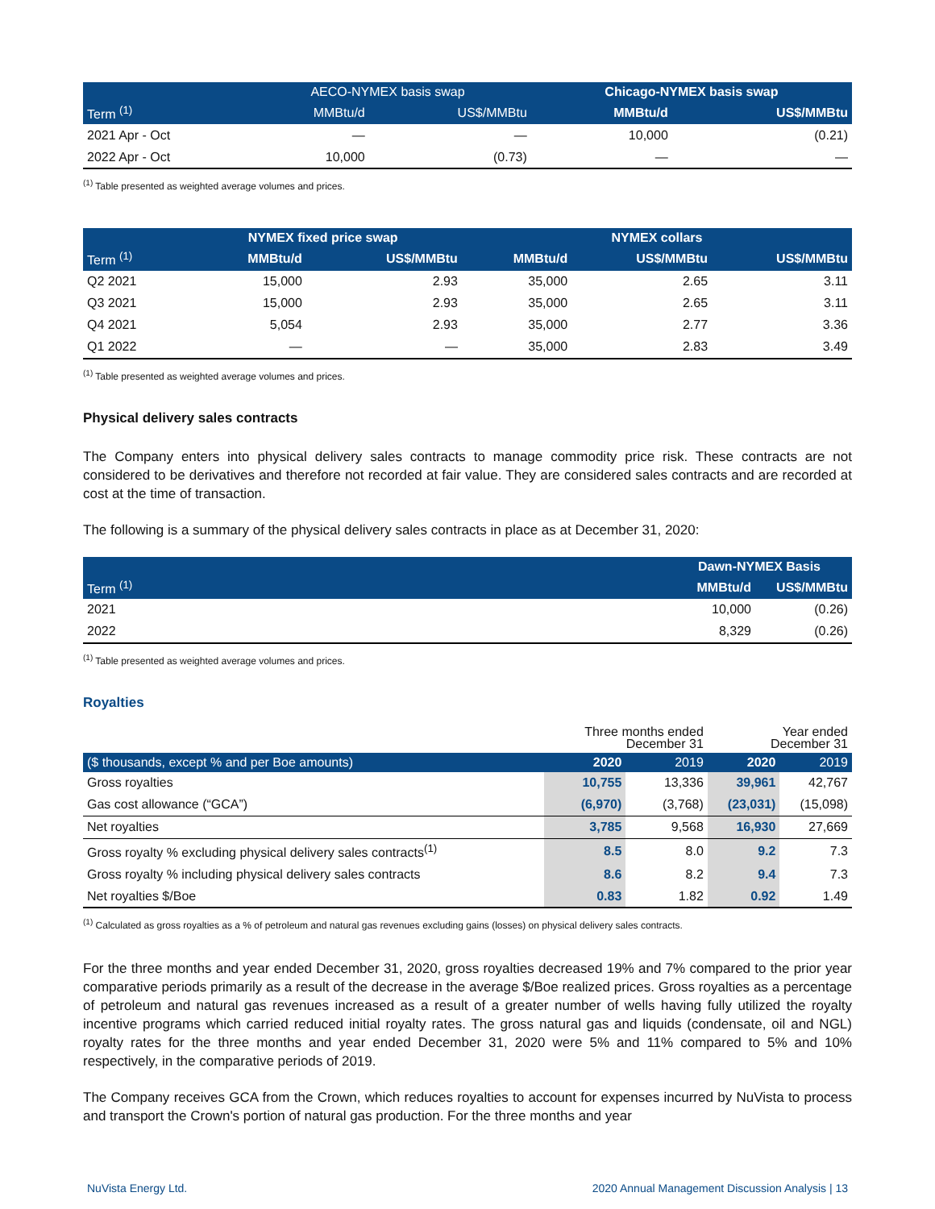| | AECO-NYMEX basis swap | | Chicago-NYMEX basis swap | |
| --- | --- | --- | --- | --- |
| Term <sup>(1)</sup> | MMBtu/d | US$/MMBtu | MMBtu/d | US$/MMBtu |
| 2021 Apr - Oct | — | — | 10,000 | (0.21) |
| 2022 Apr - Oct | 10,000 | (0.73) | — | — |
<sup>(1)</sup> Table presented as weighted average volumes and prices.
| | NYMEX fixed price swap | | NYMEX collars | | |
| --- | --- | --- | --- | --- | --- |
| Term <sup>(1)</sup> | MMBtu/d | US$/MMBtu | MMBtu/d | US$/MMBtu | US$/MMBtu |
| Q2 2021 | 15,000 | 2.93 | 35,000 | 2.65 | 3.11 |
| Q3 2021 | 15,000 | 2.93 | 35,000 | 2.65 | 3.11 |
| Q4 2021 | 5,054 | 2.93 | 35,000 | 2.77 | 3.36 |
| Q1 2022 | — | — | 35,000 | 2.83 | 3.49 |
<sup>(1)</sup> Table presented as weighted average volumes and prices.
Physical delivery sales contracts
The Company enters into physical delivery sales contracts to manage commodity price risk. These contracts are not considered to be derivatives and therefore not recorded at fair value. They are considered sales contracts and are recorded at cost at the time of transaction.
The following is a summary of the physical delivery sales contracts in place as at December 31, 2020:
| | Dawn-NYMEX Basis | |
| --- | --- | --- |
| Term <sup>(1)</sup> | MMBtu/d | US$/MMBtu |
| 2021 | 10,000 | (0.26) |
| 2022 | 8,329 | (0.26) |
<sup>(1)</sup> Table presented as weighted average volumes and prices.
Royalties
| | Three months ended December 31 | | Year ended December 31 | |
| ($ thousands, except % and per Boe amounts) | 2020 | 2019 | 2020 | 2019 |
| Gross royalties | 10,755 | 13,336 | 39,961 | 42,767 |
| Gas cost allowance (“GCA”) | (6,970) | (3,768) | (23,031) | (15,098) |
| Net royalties | 3,785 | 9,568 | 16,930 | 27,669 |
| Gross royalty % excluding physical delivery sales contracts<sup>(1)</sup> | 8.5 | 8.0 | 9.2 | 7.3 |
| Gross royalty % including physical delivery sales contracts | 8.6 | 8.2 | 9.4 | 7.3 |
| Net royalties $/Boe | 0.83 | 1.82 | 0.92 | 1.49 |
<sup>(1)</sup> Calculated as gross royalties as a % of petroleum and natural gas revenues excluding gains (losses) on physical delivery sales contracts.
For the three months and year ended December 31, 2020, gross royalties decreased 19% and 7% compared to the prior year comparative periods primarily as a result of the decrease in the average $/Boe realized prices. Gross royalties as a percentage of petroleum and natural gas revenues increased as a result of a greater number of wells having fully utilized the royalty incentive programs which carried reduced initial royalty rates. The gross natural gas and liquids (condensate, oil and NGL) royalty rates for the three months and year ended December 31, 2020 were 5% and 11% compared to 5% and 10% respectively, in the comparative periods of 2019.
The Company receives GCA from the Crown, which reduces royalties to account for expenses incurred by NuVista to process and transport the Crown's portion of natural gas production. For the three months and year
NuVista Energy Ltd. 2020 Annual Management Discussion Analysis | 13